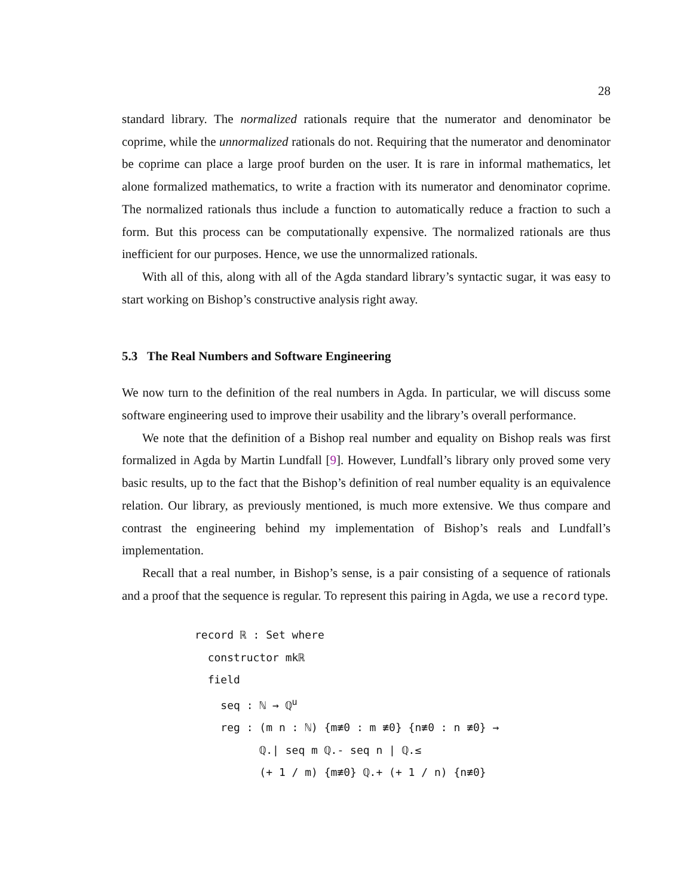28
standard library. The normalized rationals require that the numerator and denominator be coprime, while the unnormalized rationals do not. Requiring that the numerator and denominator be coprime can place a large proof burden on the user. It is rare in informal mathematics, let alone formalized mathematics, to write a fraction with its numerator and denominator coprime. The normalized rationals thus include a function to automatically reduce a fraction to such a form. But this process can be computationally expensive. The normalized rationals are thus inefficient for our purposes. Hence, we use the unnormalized rationals.
With all of this, along with all of the Agda standard library’s syntactic sugar, it was easy to start working on Bishop’s constructive analysis right away.
5.3 The Real Numbers and Software Engineering
We now turn to the definition of the real numbers in Agda. In particular, we will discuss some software engineering used to improve their usability and the library’s overall performance.
We note that the definition of a Bishop real number and equality on Bishop reals was first formalized in Agda by Martin Lundfall [9]. However, Lundfall’s library only proved some very basic results, up to the fact that the Bishop’s definition of real number equality is an equivalence relation. Our library, as previously mentioned, is much more extensive. We thus compare and contrast the engineering behind my implementation of Bishop’s reals and Lundfall’s implementation.
Recall that a real number, in Bishop’s sense, is a pair consisting of a sequence of rationals and a proof that the sequence is regular. To represent this pairing in Agda, we use a record type.
record ℝ : Set where constructor mkℝ field seq : ℕ → ℚ<sup>u</sup> reg : (m n : ℕ) {m≢0 : m ≢0} {n≢0 : n ≢0} → ℚ.∣ seq m ℚ.- seq n ∣ ℚ.≤ (+ 1 / m) {m≢0} ℚ.+ (+ 1 / n) {n≢0}